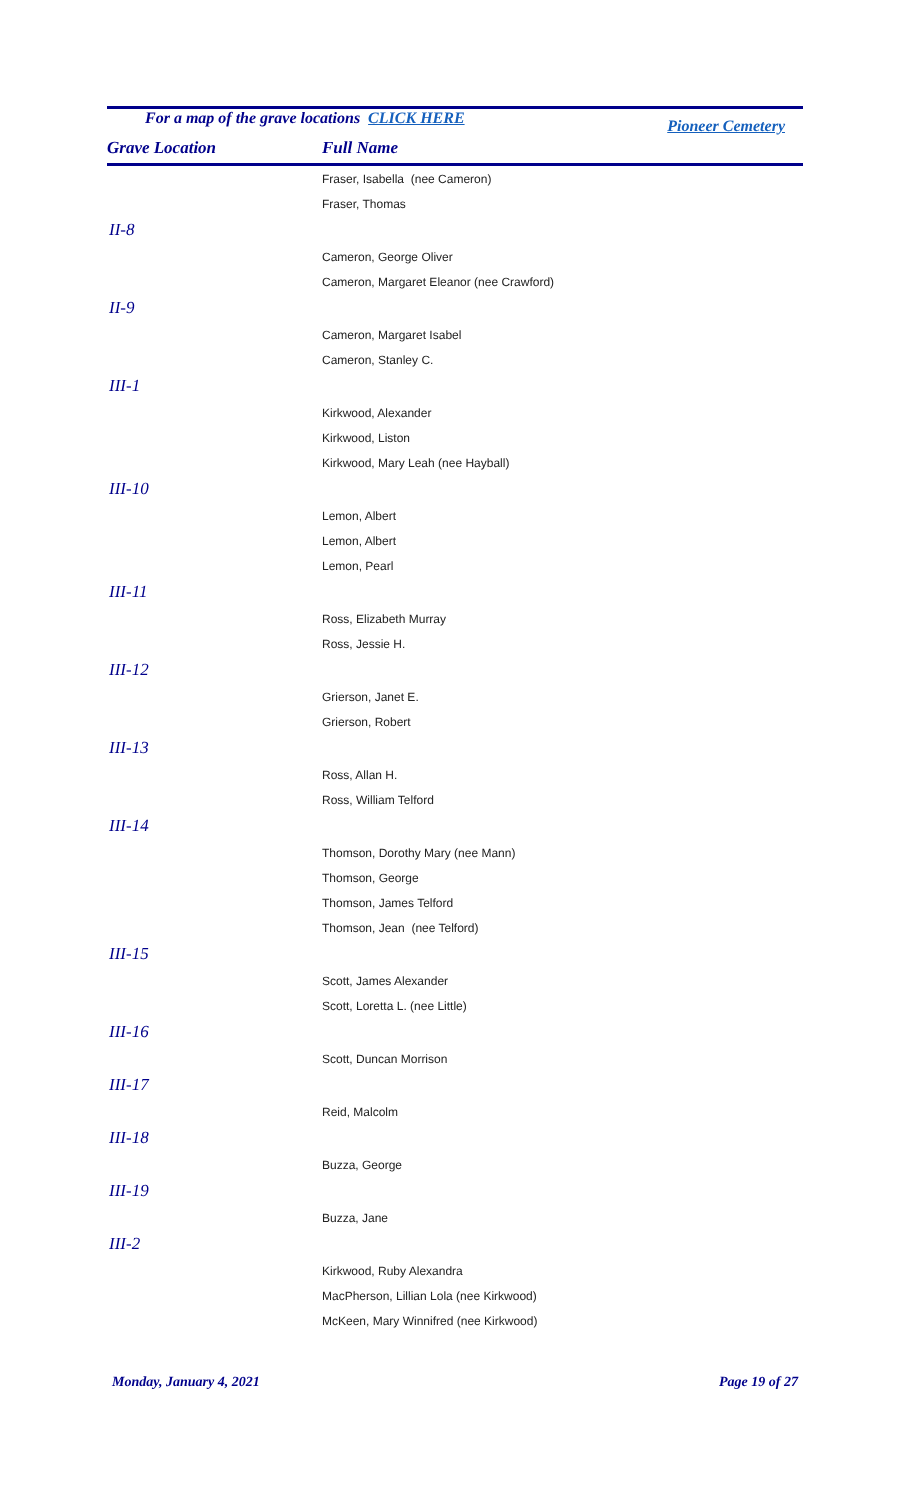For a map of the grave locations CLICK HERE Pioneer Cemetery
Grave Location Full Name
| | Fraser, Isabella (nee Cameron) |
| | Fraser, Thomas |
| II-8 | |
| | Cameron, George Oliver |
| | Cameron, Margaret Eleanor (nee Crawford) |
| II-9 | |
| | Cameron, Margaret Isabel |
| | Cameron, Stanley C. |
| III-1 | |
| | Kirkwood, Alexander |
| | Kirkwood, Liston |
| | Kirkwood, Mary Leah (nee Hayball) |
| III-10 | |
| | Lemon, Albert |
| | Lemon, Albert |
| | Lemon, Pearl |
| III-11 | |
| | Ross, Elizabeth Murray |
| | Ross, Jessie H. |
| III-12 | |
| | Grierson, Janet E. |
| | Grierson, Robert |
| III-13 | |
| | Ross, Allan H. |
| | Ross, William Telford |
| III-14 | |
| | Thomson, Dorothy Mary (nee Mann) |
| | Thomson, George |
| | Thomson, James Telford |
| | Thomson, Jean (nee Telford) |
| III-15 | |
| | Scott, James Alexander |
| | Scott, Loretta L. (nee Little) |
| III-16 | |
| | Scott, Duncan Morrison |
| III-17 | |
| | Reid, Malcolm |
| III-18 | |
| | Buzza, George |
| III-19 | |
| | Buzza, Jane |
| III-2 | |
| | Kirkwood, Ruby Alexandra |
| | MacPherson, Lillian Lola (nee Kirkwood) |
| | McKeen, Mary Winnifred (nee Kirkwood) |
Monday, January 4, 2021 Page 19 of 27